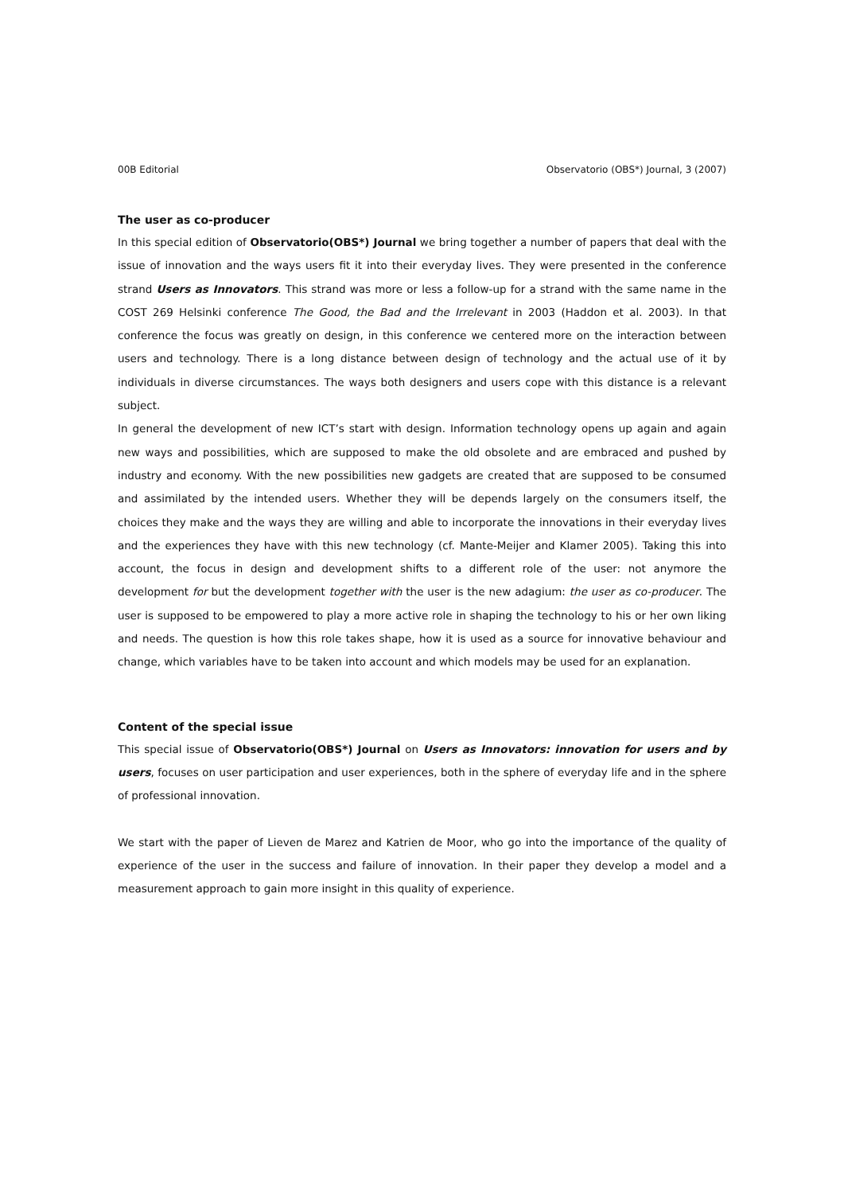00B Editorial Observatorio (OBS*) Journal, 3 (2007)
The user as co-producer
In this special edition of Observatorio(OBS*) Journal we bring together a number of papers that deal with the issue of innovation and the ways users fit it into their everyday lives. They were presented in the conference strand Users as Innovators. This strand was more or less a follow-up for a strand with the same name in the COST 269 Helsinki conference The Good, the Bad and the Irrelevant in 2003 (Haddon et al. 2003). In that conference the focus was greatly on design, in this conference we centered more on the interaction between users and technology. There is a long distance between design of technology and the actual use of it by individuals in diverse circumstances. The ways both designers and users cope with this distance is a relevant subject.
In general the development of new ICT’s start with design. Information technology opens up again and again new ways and possibilities, which are supposed to make the old obsolete and are embraced and pushed by industry and economy. With the new possibilities new gadgets are created that are supposed to be consumed and assimilated by the intended users. Whether they will be depends largely on the consumers itself, the choices they make and the ways they are willing and able to incorporate the innovations in their everyday lives and the experiences they have with this new technology (cf. Mante-Meijer and Klamer 2005). Taking this into account, the focus in design and development shifts to a different role of the user: not anymore the development for but the development together with the user is the new adagium: the user as co-producer. The user is supposed to be empowered to play a more active role in shaping the technology to his or her own liking and needs. The question is how this role takes shape, how it is used as a source for innovative behaviour and change, which variables have to be taken into account and which models may be used for an explanation.
Content of the special issue
This special issue of Observatorio(OBS*) Journal on Users as Innovators: innovation for users and by users, focuses on user participation and user experiences, both in the sphere of everyday life and in the sphere of professional innovation.
We start with the paper of Lieven de Marez and Katrien de Moor, who go into the importance of the quality of experience of the user in the success and failure of innovation. In their paper they develop a model and a measurement approach to gain more insight in this quality of experience.